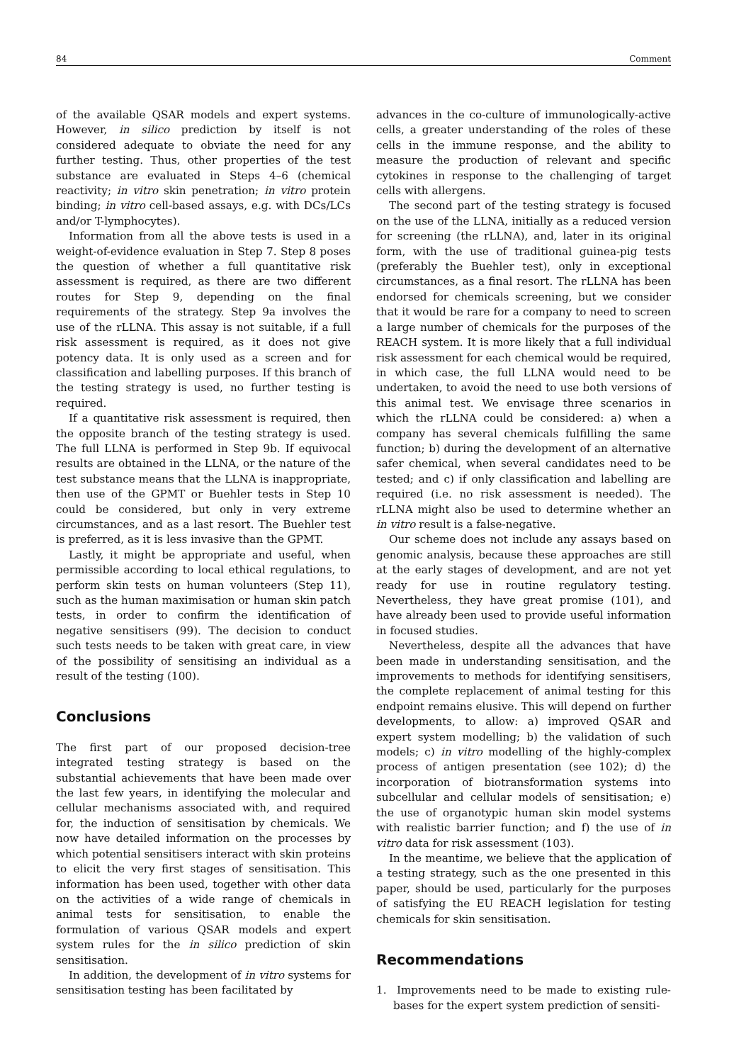84 Comment
of the available QSAR models and expert systems. However, in silico prediction by itself is not considered adequate to obviate the need for any further testing. Thus, other properties of the test substance are evaluated in Steps 4–6 (chemical reactivity; in vitro skin penetration; in vitro protein binding; in vitro cell-based assays, e.g. with DCs/LCs and/or T-lymphocytes).
Information from all the above tests is used in a weight-of-evidence evaluation in Step 7. Step 8 poses the question of whether a full quantitative risk assessment is required, as there are two different routes for Step 9, depending on the final requirements of the strategy. Step 9a involves the use of the rLLNA. This assay is not suitable, if a full risk assessment is required, as it does not give potency data. It is only used as a screen and for classification and labelling purposes. If this branch of the testing strategy is used, no further testing is required.
If a quantitative risk assessment is required, then the opposite branch of the testing strategy is used. The full LLNA is performed in Step 9b. If equivocal results are obtained in the LLNA, or the nature of the test substance means that the LLNA is inappropriate, then use of the GPMT or Buehler tests in Step 10 could be considered, but only in very extreme circumstances, and as a last resort. The Buehler test is preferred, as it is less invasive than the GPMT.
Lastly, it might be appropriate and useful, when permissible according to local ethical regulations, to perform skin tests on human volunteers (Step 11), such as the human maximisation or human skin patch tests, in order to confirm the identification of negative sensitisers (99). The decision to conduct such tests needs to be taken with great care, in view of the possibility of sensitising an individual as a result of the testing (100).
Conclusions
The first part of our proposed decision-tree integrated testing strategy is based on the substantial achievements that have been made over the last few years, in identifying the molecular and cellular mechanisms associated with, and required for, the induction of sensitisation by chemicals. We now have detailed information on the processes by which potential sensitisers interact with skin proteins to elicit the very first stages of sensitisation. This information has been used, together with other data on the activities of a wide range of chemicals in animal tests for sensitisation, to enable the formulation of various QSAR models and expert system rules for the in silico prediction of skin sensitisation.
In addition, the development of in vitro systems for sensitisation testing has been facilitated by
advances in the co-culture of immunologically-active cells, a greater understanding of the roles of these cells in the immune response, and the ability to measure the production of relevant and specific cytokines in response to the challenging of target cells with allergens.
The second part of the testing strategy is focused on the use of the LLNA, initially as a reduced version for screening (the rLLNA), and, later in its original form, with the use of traditional guinea-pig tests (preferably the Buehler test), only in exceptional circumstances, as a final resort. The rLLNA has been endorsed for chemicals screening, but we consider that it would be rare for a company to need to screen a large number of chemicals for the purposes of the REACH system. It is more likely that a full individual risk assessment for each chemical would be required, in which case, the full LLNA would need to be undertaken, to avoid the need to use both versions of this animal test. We envisage three scenarios in which the rLLNA could be considered: a) when a company has several chemicals fulfilling the same function; b) during the development of an alternative safer chemical, when several candidates need to be tested; and c) if only classification and labelling are required (i.e. no risk assessment is needed). The rLLNA might also be used to determine whether an in vitro result is a false-negative.
Our scheme does not include any assays based on genomic analysis, because these approaches are still at the early stages of development, and are not yet ready for use in routine regulatory testing. Nevertheless, they have great promise (101), and have already been used to provide useful information in focused studies.
Nevertheless, despite all the advances that have been made in understanding sensitisation, and the improvements to methods for identifying sensitisers, the complete replacement of animal testing for this endpoint remains elusive. This will depend on further developments, to allow: a) improved QSAR and expert system modelling; b) the validation of such models; c) in vitro modelling of the highly-complex process of antigen presentation (see 102); d) the incorporation of biotransformation systems into subcellular and cellular models of sensitisation; e) the use of organotypic human skin model systems with realistic barrier function; and f) the use of in vitro data for risk assessment (103).
In the meantime, we believe that the application of a testing strategy, such as the one presented in this paper, should be used, particularly for the purposes of satisfying the EU REACH legislation for testing chemicals for skin sensitisation.
Recommendations
1. Improvements need to be made to existing rule-bases for the expert system prediction of sensiti-